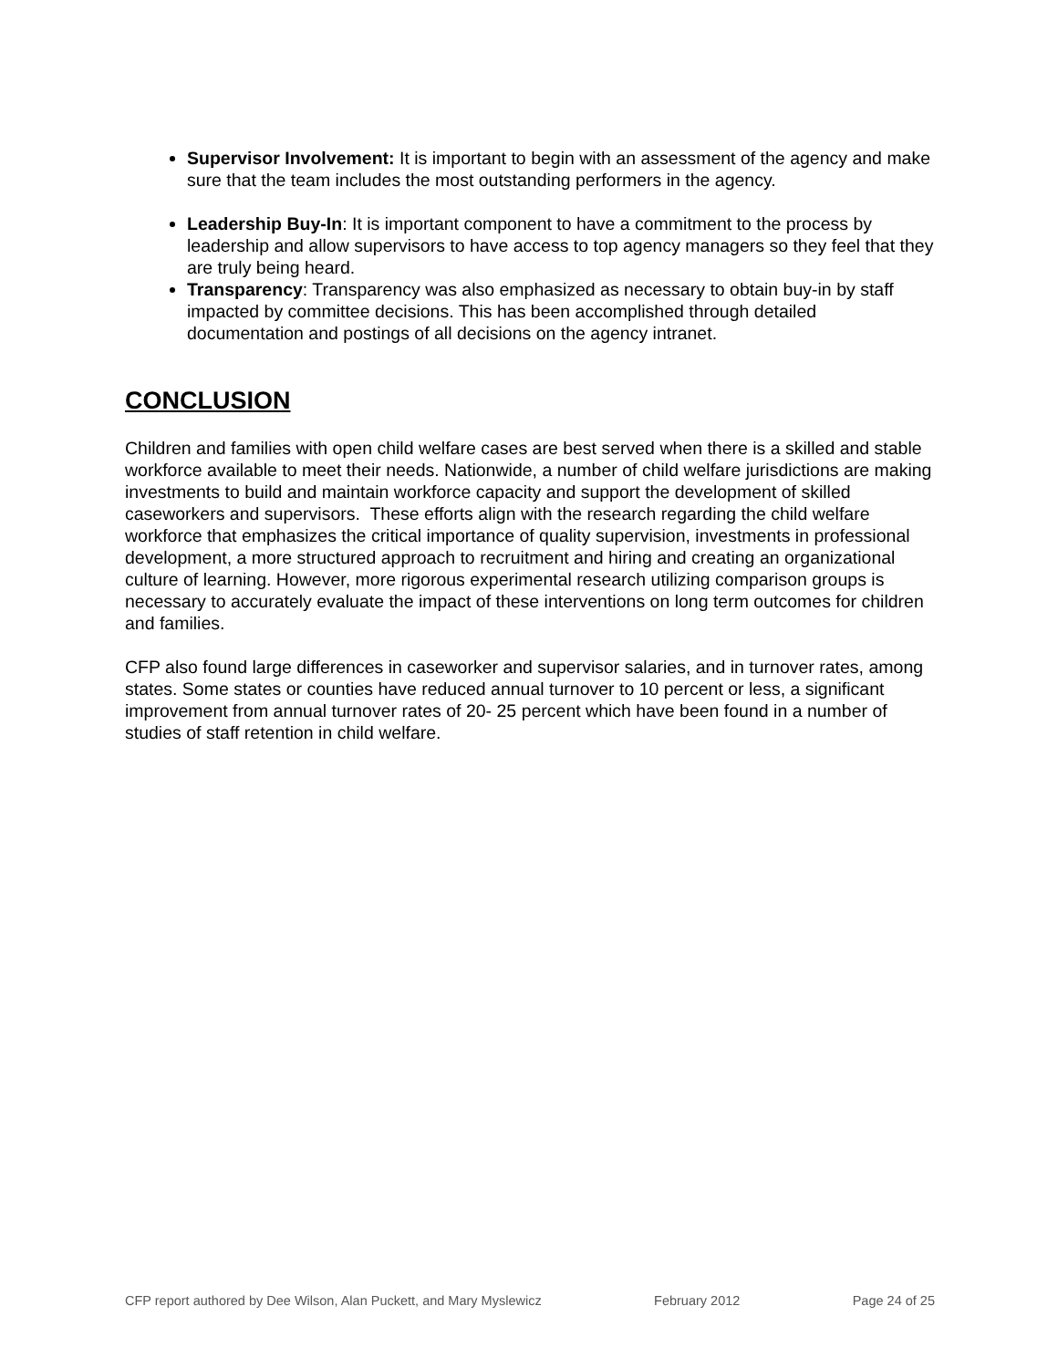Supervisor Involvement: It is important to begin with an assessment of the agency and make sure that the team includes the most outstanding performers in the agency.
Leadership Buy-In: It is important component to have a commitment to the process by leadership and allow supervisors to have access to top agency managers so they feel that they are truly being heard.
Transparency: Transparency was also emphasized as necessary to obtain buy-in by staff impacted by committee decisions. This has been accomplished through detailed documentation and postings of all decisions on the agency intranet.
CONCLUSION
Children and families with open child welfare cases are best served when there is a skilled and stable workforce available to meet their needs. Nationwide, a number of child welfare jurisdictions are making investments to build and maintain workforce capacity and support the development of skilled caseworkers and supervisors. These efforts align with the research regarding the child welfare workforce that emphasizes the critical importance of quality supervision, investments in professional development, a more structured approach to recruitment and hiring and creating an organizational culture of learning. However, more rigorous experimental research utilizing comparison groups is necessary to accurately evaluate the impact of these interventions on long term outcomes for children and families.
CFP also found large differences in caseworker and supervisor salaries, and in turnover rates, among states. Some states or counties have reduced annual turnover to 10 percent or less, a significant improvement from annual turnover rates of 20- 25 percent which have been found in a number of studies of staff retention in child welfare.
CFP report authored by Dee Wilson, Alan Puckett, and Mary Myslewicz February 2012 Page 24 of 25